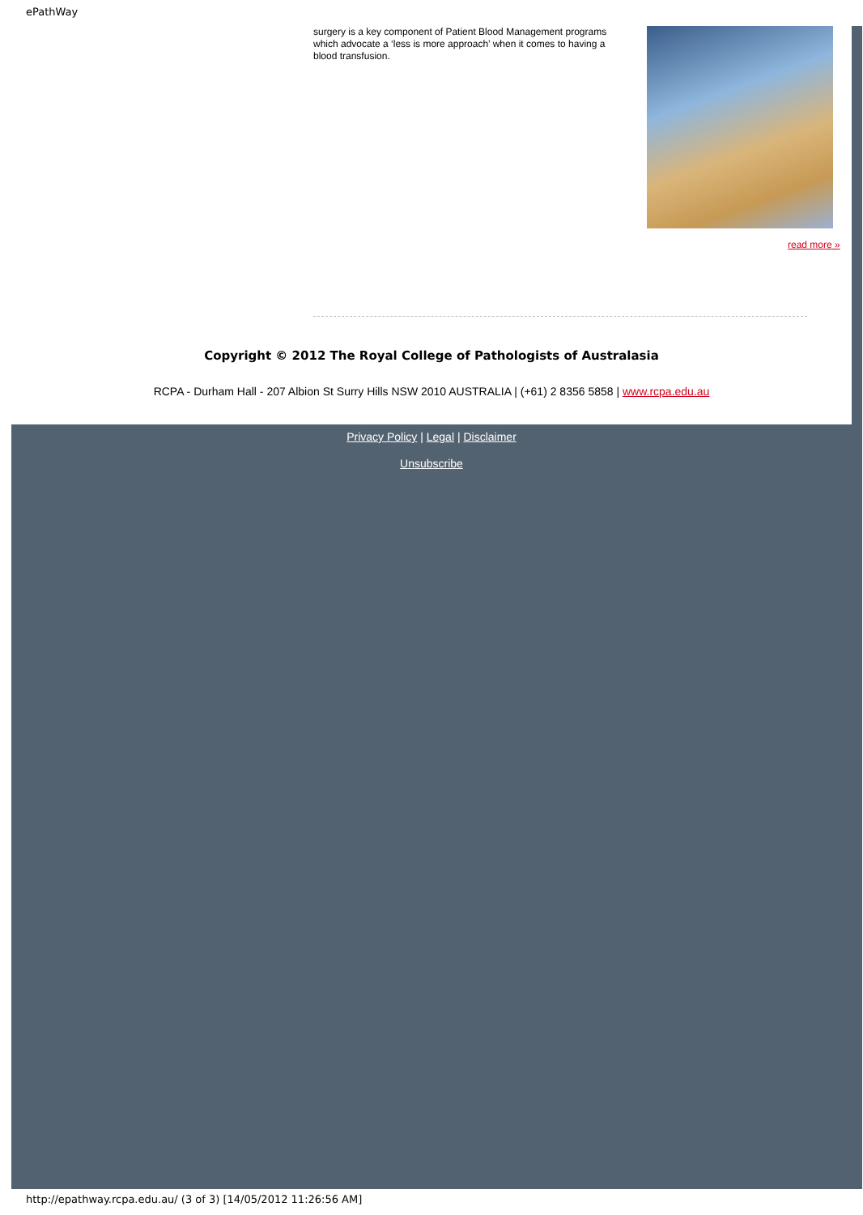ePathWay
surgery is a key component of Patient Blood Management programs which advocate a ‘less is more approach’ when it comes to having a blood transfusion.
read more »
Copyright © 2012 The Royal College of Pathologists of Australasia
RCPA - Durham Hall - 207 Albion St Surry Hills NSW 2010 AUSTRALIA | (+61) 2 8356 5858 | www.rcpa.edu.au
Privacy Policy | Legal | Disclaimer
Unsubscribe
http://epathway.rcpa.edu.au/ (3 of 3) [14/05/2012 11:26:56 AM]